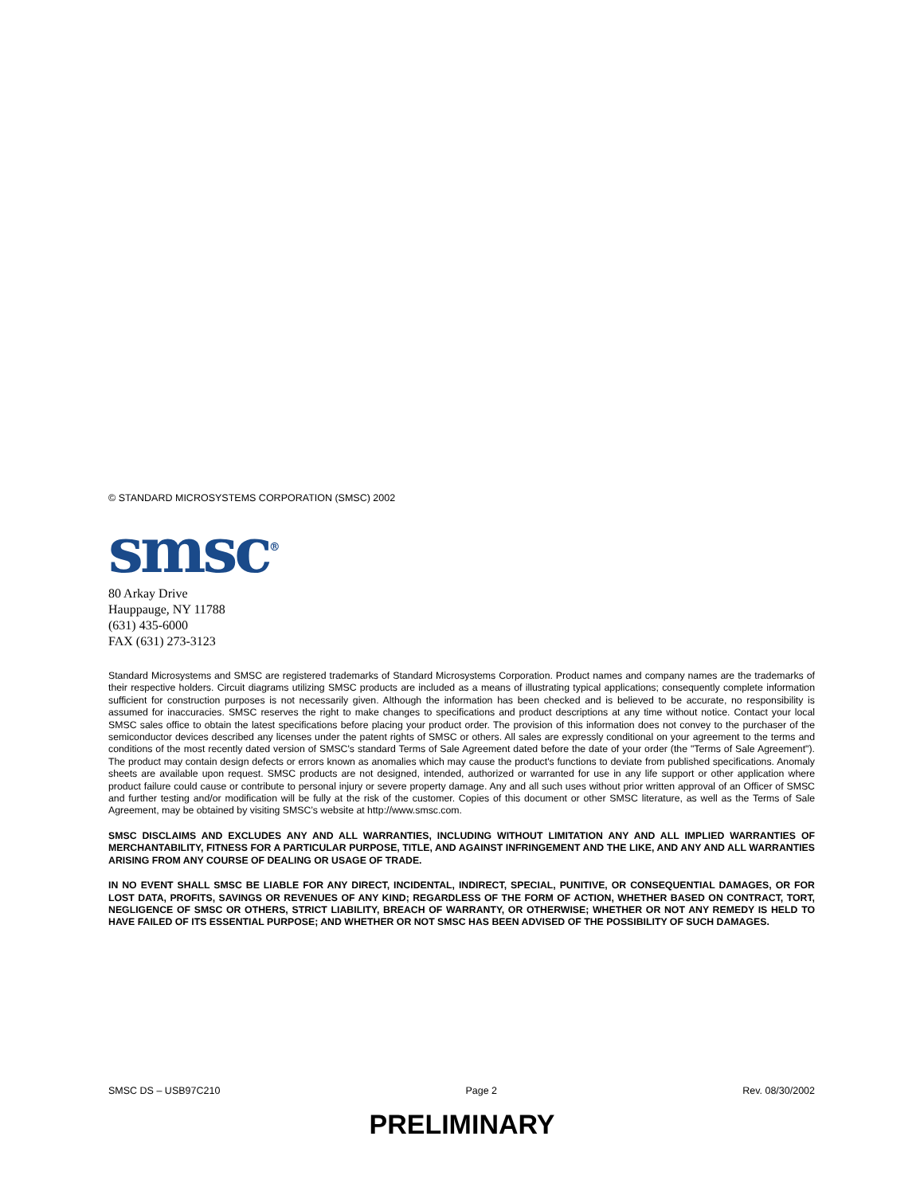© STANDARD MICROSYSTEMS CORPORATION (SMSC) 2002
smsc<sup>®</sup>
80 Arkay Drive
Hauppauge, NY 11788
(631) 435-6000
FAX (631) 273-3123
Standard Microsystems and SMSC are registered trademarks of Standard Microsystems Corporation. Product names and company names are the trademarks of their respective holders. Circuit diagrams utilizing SMSC products are included as a means of illustrating typical applications; consequently complete information sufficient for construction purposes is not necessarily given. Although the information has been checked and is believed to be accurate, no responsibility is assumed for inaccuracies. SMSC reserves the right to make changes to specifications and product descriptions at any time without notice. Contact your local SMSC sales office to obtain the latest specifications before placing your product order. The provision of this information does not convey to the purchaser of the semiconductor devices described any licenses under the patent rights of SMSC or others. All sales are expressly conditional on your agreement to the terms and conditions of the most recently dated version of SMSC's standard Terms of Sale Agreement dated before the date of your order (the "Terms of Sale Agreement"). The product may contain design defects or errors known as anomalies which may cause the product's functions to deviate from published specifications. Anomaly sheets are available upon request. SMSC products are not designed, intended, authorized or warranted for use in any life support or other application where product failure could cause or contribute to personal injury or severe property damage. Any and all such uses without prior written approval of an Officer of SMSC and further testing and/or modification will be fully at the risk of the customer. Copies of this document or other SMSC literature, as well as the Terms of Sale Agreement, may be obtained by visiting SMSC’s website at http://www.smsc.com.
SMSC DISCLAIMS AND EXCLUDES ANY AND ALL WARRANTIES, INCLUDING WITHOUT LIMITATION ANY AND ALL IMPLIED WARRANTIES OF MERCHANTABILITY, FITNESS FOR A PARTICULAR PURPOSE, TITLE, AND AGAINST INFRINGEMENT AND THE LIKE, AND ANY AND ALL WARRANTIES ARISING FROM ANY COURSE OF DEALING OR USAGE OF TRADE.
IN NO EVENT SHALL SMSC BE LIABLE FOR ANY DIRECT, INCIDENTAL, INDIRECT, SPECIAL, PUNITIVE, OR CONSEQUENTIAL DAMAGES, OR FOR LOST DATA, PROFITS, SAVINGS OR REVENUES OF ANY KIND; REGARDLESS OF THE FORM OF ACTION, WHETHER BASED ON CONTRACT, TORT, NEGLIGENCE OF SMSC OR OTHERS, STRICT LIABILITY, BREACH OF WARRANTY, OR OTHERWISE; WHETHER OR NOT ANY REMEDY IS HELD TO HAVE FAILED OF ITS ESSENTIAL PURPOSE; AND WHETHER OR NOT SMSC HAS BEEN ADVISED OF THE POSSIBILITY OF SUCH DAMAGES.
SMSC DS – USB97C210 Page 2 Rev. 08/30/2002
PRELIMINARY